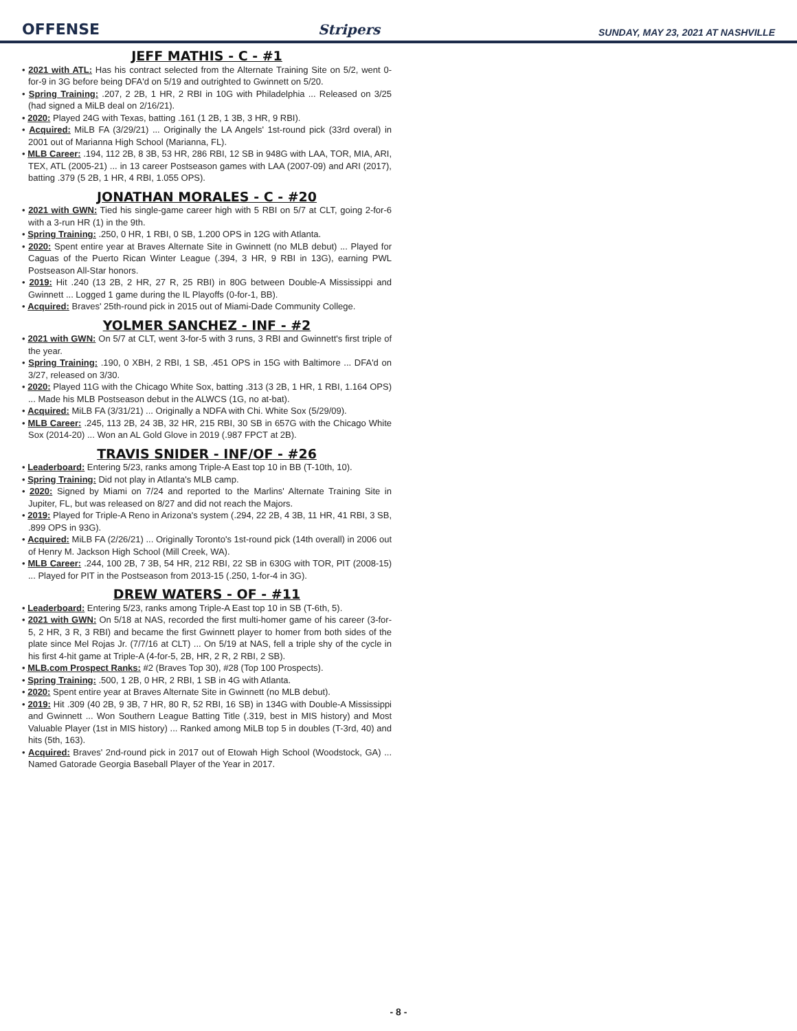OFFENSE Stripers SUNDAY, MAY 23, 2021 AT NASHVILLE
JEFF MATHIS - C - #1
• 2021 with ATL: Has his contract selected from the Alternate Training Site on 5/2, went 0-for-9 in 3G before being DFA'd on 5/19 and outrighted to Gwinnett on 5/20.
• Spring Training: .207, 2 2B, 1 HR, 2 RBI in 10G with Philadelphia ... Released on 3/25 (had signed a MiLB deal on 2/16/21).
• 2020: Played 24G with Texas, batting .161 (1 2B, 1 3B, 3 HR, 9 RBI).
• Acquired: MiLB FA (3/29/21) ... Originally the LA Angels' 1st-round pick (33rd overal) in 2001 out of Marianna High School (Marianna, FL).
• MLB Career: .194, 112 2B, 8 3B, 53 HR, 286 RBI, 12 SB in 948G with LAA, TOR, MIA, ARI, TEX, ATL (2005-21) ... in 13 career Postseason games with LAA (2007-09) and ARI (2017), batting .379 (5 2B, 1 HR, 4 RBI, 1.055 OPS).
JONATHAN MORALES - C - #20
• 2021 with GWN: Tied his single-game career high with 5 RBI on 5/7 at CLT, going 2-for-6 with a 3-run HR (1) in the 9th.
• Spring Training: .250, 0 HR, 1 RBI, 0 SB, 1.200 OPS in 12G with Atlanta.
• 2020: Spent entire year at Braves Alternate Site in Gwinnett (no MLB debut) ... Played for Caguas of the Puerto Rican Winter League (.394, 3 HR, 9 RBI in 13G), earning PWL Postseason All-Star honors.
• 2019: Hit .240 (13 2B, 2 HR, 27 R, 25 RBI) in 80G between Double-A Mississippi and Gwinnett ... Logged 1 game during the IL Playoffs (0-for-1, BB).
• Acquired: Braves' 25th-round pick in 2015 out of Miami-Dade Community College.
YOLMER SANCHEZ - INF - #2
• 2021 with GWN: On 5/7 at CLT, went 3-for-5 with 3 runs, 3 RBI and Gwinnett's first triple of the year.
• Spring Training: .190, 0 XBH, 2 RBI, 1 SB, .451 OPS in 15G with Baltimore ... DFA'd on 3/27, released on 3/30.
• 2020: Played 11G with the Chicago White Sox, batting .313 (3 2B, 1 HR, 1 RBI, 1.164 OPS) ... Made his MLB Postseason debut in the ALWCS (1G, no at-bat).
• Acquired: MiLB FA (3/31/21) ... Originally a NDFA with Chi. White Sox (5/29/09).
• MLB Career: .245, 113 2B, 24 3B, 32 HR, 215 RBI, 30 SB in 657G with the Chicago White Sox (2014-20) ... Won an AL Gold Glove in 2019 (.987 FPCT at 2B).
TRAVIS SNIDER - INF/OF - #26
• Leaderboard: Entering 5/23, ranks among Triple-A East top 10 in BB (T-10th, 10).
• Spring Training: Did not play in Atlanta's MLB camp.
• 2020: Signed by Miami on 7/24 and reported to the Marlins' Alternate Training Site in Jupiter, FL, but was released on 8/27 and did not reach the Majors.
• 2019: Played for Triple-A Reno in Arizona's system (.294, 22 2B, 4 3B, 11 HR, 41 RBI, 3 SB, .899 OPS in 93G).
• Acquired: MiLB FA (2/26/21) ... Originally Toronto's 1st-round pick (14th overall) in 2006 out of Henry M. Jackson High School (Mill Creek, WA).
• MLB Career: .244, 100 2B, 7 3B, 54 HR, 212 RBI, 22 SB in 630G with TOR, PIT (2008-15) ... Played for PIT in the Postseason from 2013-15 (.250, 1-for-4 in 3G).
DREW WATERS - OF - #11
• Leaderboard: Entering 5/23, ranks among Triple-A East top 10 in SB (T-6th, 5).
• 2021 with GWN: On 5/18 at NAS, recorded the first multi-homer game of his career (3-for-5, 2 HR, 3 R, 3 RBI) and became the first Gwinnett player to homer from both sides of the plate since Mel Rojas Jr. (7/7/16 at CLT) ... On 5/19 at NAS, fell a triple shy of the cycle in his first 4-hit game at Triple-A (4-for-5, 2B, HR, 2 R, 2 RBI, 2 SB).
• MLB.com Prospect Ranks: #2 (Braves Top 30), #28 (Top 100 Prospects).
• Spring Training: .500, 1 2B, 0 HR, 2 RBI, 1 SB in 4G with Atlanta.
• 2020: Spent entire year at Braves Alternate Site in Gwinnett (no MLB debut).
• 2019: Hit .309 (40 2B, 9 3B, 7 HR, 80 R, 52 RBI, 16 SB) in 134G with Double-A Mississippi and Gwinnett ... Won Southern League Batting Title (.319, best in MIS history) and Most Valuable Player (1st in MIS history) ... Ranked among MiLB top 5 in doubles (T-3rd, 40) and hits (5th, 163).
• Acquired: Braves' 2nd-round pick in 2017 out of Etowah High School (Woodstock, GA) ... Named Gatorade Georgia Baseball Player of the Year in 2017.
- 8 -